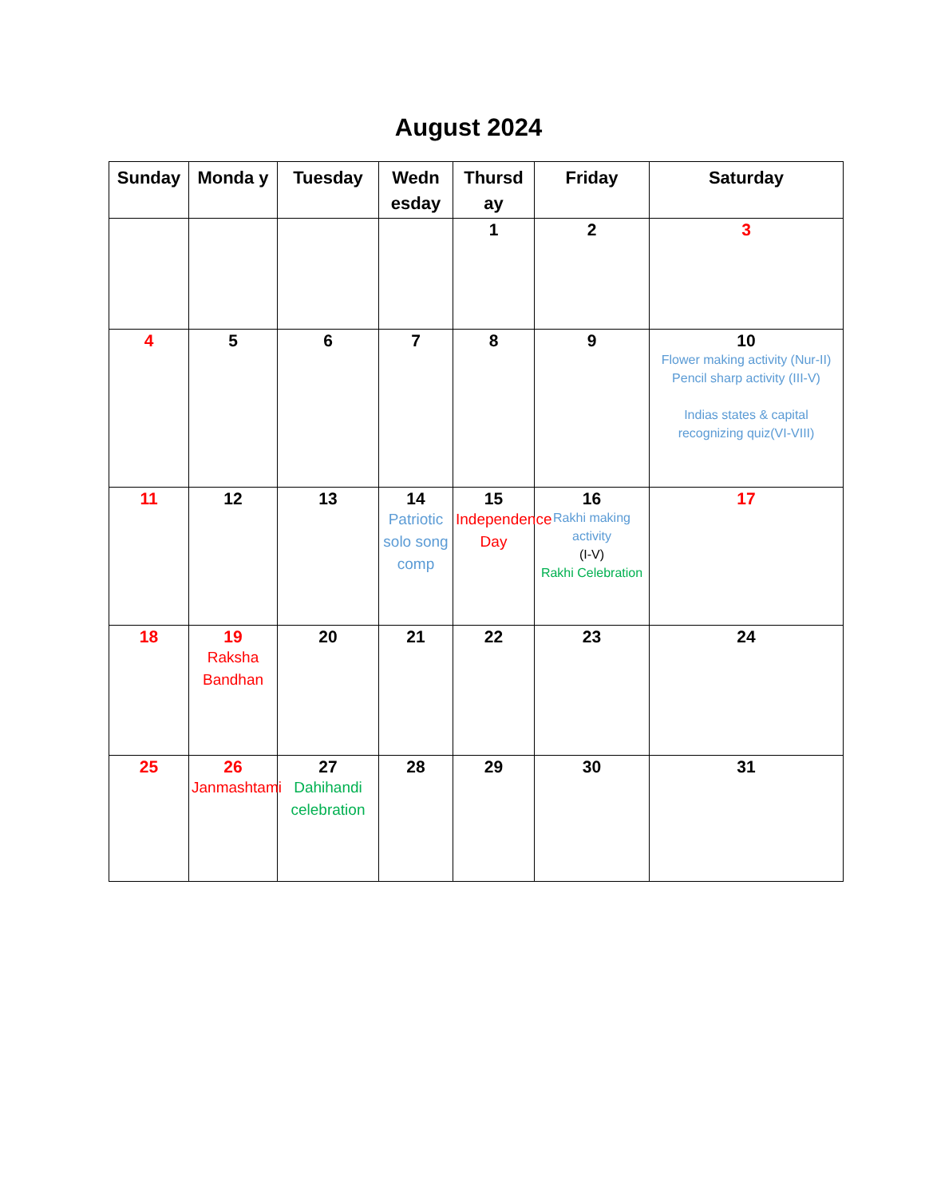August 2024
| Sunday | Monda y | Tuesday | Wedn esday | Thursd ay | Friday | Saturday |
| --- | --- | --- | --- | --- | --- | --- |
| | | | | 1 | 2 | 3 |
| 4 | 5 | 6 | 7 | 8 | 9 | 10 Flower making activity (Nur-II) Pencil sharp activity (III-V) Indias states & capital recognizing quiz(VI-VIII) |
| 11 | 12 | 13 | 14 Patriotic solo song comp | 15 Independence Day | 16 Rakhi making activity (I-V) Rakhi Celebration | 17 |
| 18 | 19 Raksha Bandhan | 20 | 21 | 22 | 23 | 24 |
| 25 | 26 Janmashtami | 27 Dahihandi celebration | 28 | 29 | 30 | 31 |